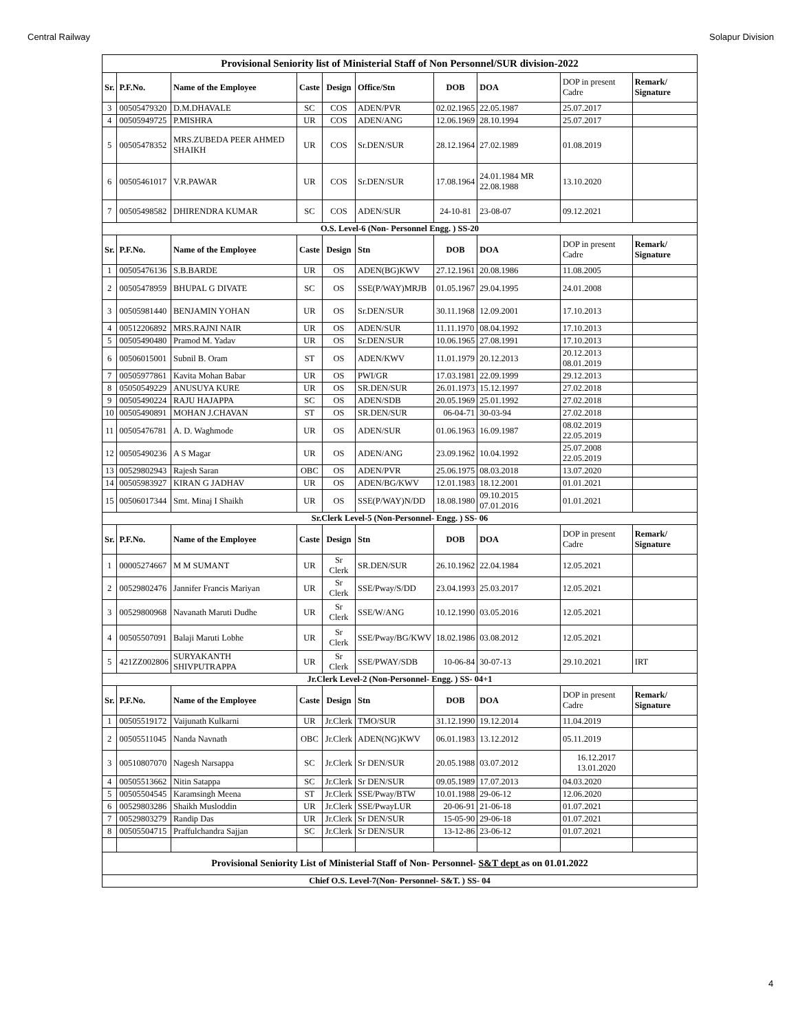Central Railway Solapur Division
| Provisional Seniority list of Ministerial Staff of Non Personnel/SUR division-2022 | | | | | | | | | |
| Sr. | P.F.No. | Name of the Employee | Caste | Design | Office/Stn | DOB | DOA | DOP in present Cadre | Remark/ Signature |
| 3 | 00505479320 | D.M.DHAVALE | SC | COS | ADEN/PVR | 02.02.1965 | 22.05.1987 | 25.07.2017 | |
| 4 | 00505949725 | P.MISHRA | UR | COS | ADEN/ANG | 12.06.1969 | 28.10.1994 | 25.07.2017 | |
| 5 | 00505478352 | MRS.ZUBEDA PEER AHMED SHAIKH | UR | COS | Sr.DEN/SUR | 28.12.1964 | 27.02.1989 | 01.08.2019 | |
| 6 | 00505461017 | V.R.PAWAR | UR | COS | Sr.DEN/SUR | 17.08.1964 | 24.01.1984 MR 22.08.1988 | 13.10.2020 | |
| 7 | 00505498582 | DHIRENDRA KUMAR | SC | COS | ADEN/SUR | 24-10-81 | 23-08-07 | 09.12.2021 | |
| O.S. Level-6 (Non- Personnel Engg. ) SS-20 | | | | | | | | | |
| Sr. | P.F.No. | Name of the Employee | Caste | Design | Stn | DOB | DOA | DOP in present Cadre | Remark/ Signature |
| 1 | 00505476136 | S.B.BARDE | UR | OS | ADEN(BG)KWV | 27.12.1961 | 20.08.1986 | 11.08.2005 | |
| 2 | 00505478959 | BHUPAL G DIVATE | SC | OS | SSE(P/WAY)MRJB | 01.05.1967 | 29.04.1995 | 24.01.2008 | |
| 3 | 00505981440 | BENJAMIN YOHAN | UR | OS | Sr.DEN/SUR | 30.11.1968 | 12.09.2001 | 17.10.2013 | |
| 4 | 00512206892 | MRS.RAJNI NAIR | UR | OS | ADEN/SUR | 11.11.1970 | 08.04.1992 | 17.10.2013 | |
| 5 | 00505490480 | Pramod M. Yadav | UR | OS | Sr.DEN/SUR | 10.06.1965 | 27.08.1991 | 17.10.2013 | |
| 6 | 00506015001 | Subnil B. Oram | ST | OS | ADEN/KWV | 11.01.1979 | 20.12.2013 | 20.12.2013 08.01.2019 | |
| 7 | 00505977861 | Kavita Mohan Babar | UR | OS | PWI/GR | 17.03.1981 | 22.09.1999 | 29.12.2013 | |
| 8 | 05050549229 | ANUSUYA KURE | UR | OS | SR.DEN/SUR | 26.01.1973 | 15.12.1997 | 27.02.2018 | |
| 9 | 00505490224 | RAJU HAJAPPA | SC | OS | ADEN/SDB | 20.05.1969 | 25.01.1992 | 27.02.2018 | |
| 10 | 00505490891 | MOHAN J.CHAVAN | ST | OS | SR.DEN/SUR | 06-04-71 | 30-03-94 | 27.02.2018 | |
| 11 | 00505476781 | A. D. Waghmode | UR | OS | ADEN/SUR | 01.06.1963 | 16.09.1987 | 08.02.2019 22.05.2019 | |
| 12 | 00505490236 | A S Magar | UR | OS | ADEN/ANG | 23.09.1962 | 10.04.1992 | 25.07.2008 22.05.2019 | |
| 13 | 00529802943 | Rajesh Saran | OBC | OS | ADEN/PVR | 25.06.1975 | 08.03.2018 | 13.07.2020 | |
| 14 | 00505983927 | KIRAN G JADHAV | UR | OS | ADEN/BG/KWV | 12.01.1983 | 18.12.2001 | 01.01.2021 | |
| 15 | 00506017344 | Smt. Minaj I Shaikh | UR | OS | SSE(P/WAY)N/DD | 18.08.1980 | 09.10.2015 07.01.2016 | 01.01.2021 | |
| Sr.Clerk Level-5 (Non-Personnel- Engg. ) SS- 06 | | | | | | | | | |
| Sr. | P.F.No. | Name of the Employee | Caste | Design | Stn | DOB | DOA | DOP in present Cadre | Remark/ Signature |
| 1 | 00005274667 | M M SUMANT | UR | Sr Clerk | SR.DEN/SUR | 26.10.1962 | 22.04.1984 | 12.05.2021 | |
| 2 | 00529802476 | Jannifer Francis Mariyan | UR | Sr Clerk | SSE/Pway/S/DD | 23.04.1993 | 25.03.2017 | 12.05.2021 | |
| 3 | 00529800968 | Navanath Maruti Dudhe | UR | Sr Clerk | SSE/W/ANG | 10.12.1990 | 03.05.2016 | 12.05.2021 | |
| 4 | 00505507091 | Balaji Maruti Lobhe | UR | Sr Clerk | SSE/Pway/BG/KWV | 18.02.1986 | 03.08.2012 | 12.05.2021 | |
| 5 | 421ZZ002806 | SURYAKANTH SHIVPUTRAPPA | UR | Sr Clerk | SSE/PWAY/SDB | 10-06-84 | 30-07-13 | 29.10.2021 | IRT |
| Jr.Clerk Level-2 (Non-Personnel- Engg. ) SS- 04+1 | | | | | | | | | |
| Sr. | P.F.No. | Name of the Employee | Caste | Design | Stn | DOB | DOA | DOP in present Cadre | Remark/ Signature |
| 1 | 00505519172 | Vaijunath Kulkarni | UR | Jr.Clerk | TMO/SUR | 31.12.1990 | 19.12.2014 | 11.04.2019 | |
| 2 | 00505511045 | Nanda Navnath | OBC | Jr.Clerk | ADEN(NG)KWV | 06.01.1983 | 13.12.2012 | 05.11.2019 | |
| 3 | 00510807070 | Nagesh Narsappa | SC | Jr.Clerk | Sr DEN/SUR | 20.05.1988 | 03.07.2012 | 16.12.2017 13.01.2020 | |
| 4 | 00505513662 | Nitin Satappa | SC | Jr.Clerk | Sr DEN/SUR | 09.05.1989 | 17.07.2013 | 04.03.2020 | |
| 5 | 00505504545 | Karamsingh Meena | ST | Jr.Clerk | SSE/Pway/BTW | 10.01.1988 | 29-06-12 | 12.06.2020 | |
| 6 | 00529803286 | Shaikh Musloddin | UR | Jr.Clerk | SSE/PwayLUR | 20-06-91 | 21-06-18 | 01.07.2021 | |
| 7 | 00529803279 | Randip Das | UR | Jr.Clerk | Sr DEN/SUR | 15-05-90 | 29-06-18 | 01.07.2021 | |
| 8 | 00505504715 | Praffulchandra Sajjan | SC | Jr.Clerk | Sr DEN/SUR | 13-12-86 | 23-06-12 | 01.07.2021 | |
| Provisional Seniority List of Ministerial Staff of Non- Personnel- S&T dept as on 01.01.2022 | | | | | | | | | |
| Chief O.S. Level-7(Non- Personnel- S&T. ) SS- 04 | | | | | | | | | |
4